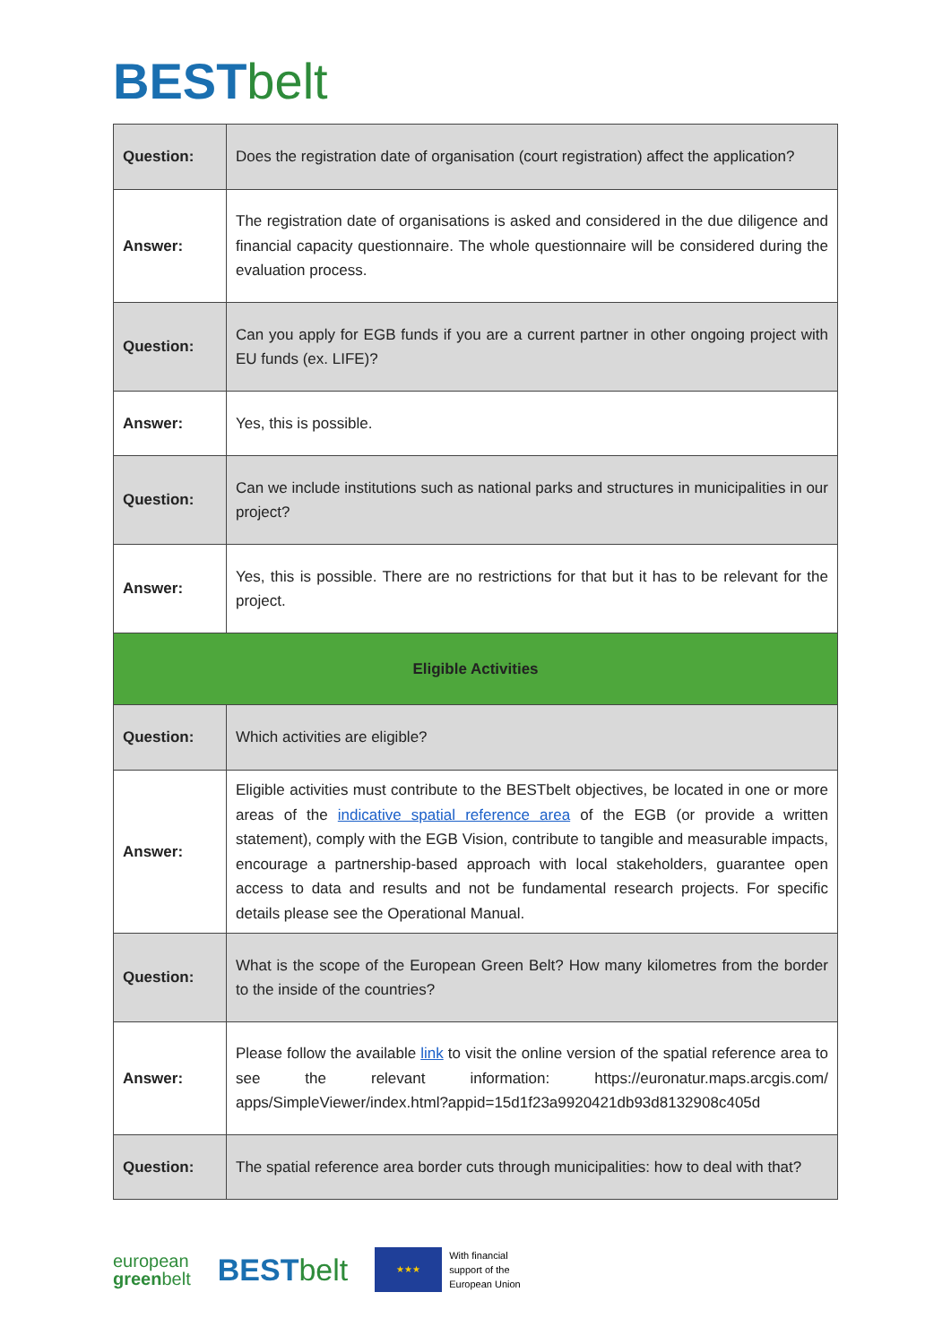BEST belt
| Question: | Does the registration date of organisation (court registration) affect the application? |
| Answer: | The registration date of organisations is asked and considered in the due diligence and financial capacity questionnaire. The whole questionnaire will be considered during the evaluation process. |
| Question: | Can you apply for EGB funds if you are a current partner in other ongoing project with EU funds (ex. LIFE)? |
| Answer: | Yes, this is possible. |
| Question: | Can we include institutions such as national parks and structures in municipalities in our project? |
| Answer: | Yes, this is possible. There are no restrictions for that but it has to be relevant for the project. |
| Eligible Activities | |
| Question: | Which activities are eligible? |
| Answer: | Eligible activities must contribute to the BESTbelt objectives, be located in one or more areas of the indicative spatial reference area of the EGB (or provide a written statement), comply with the EGB Vision, contribute to tangible and measurable impacts, encourage a partnership-based approach with local stakeholders, guarantee open access to data and results and not be fundamental research projects. For specific details please see the Operational Manual. |
| Question: | What is the scope of the European Green Belt? How many kilometres from the border to the inside of the countries? |
| Answer: | Please follow the available link to visit the online version of the spatial reference area to see the relevant information: https://euronatur.maps.arcgis.com/ apps/SimpleViewer/index.html?appid=15d1f23a9920421db93d8132908c405d |
| Question: | The spatial reference area border cuts through municipalities: how to deal with that? |
european
greenbelt
BEST belt
★★★
With financial
support of the
European Union